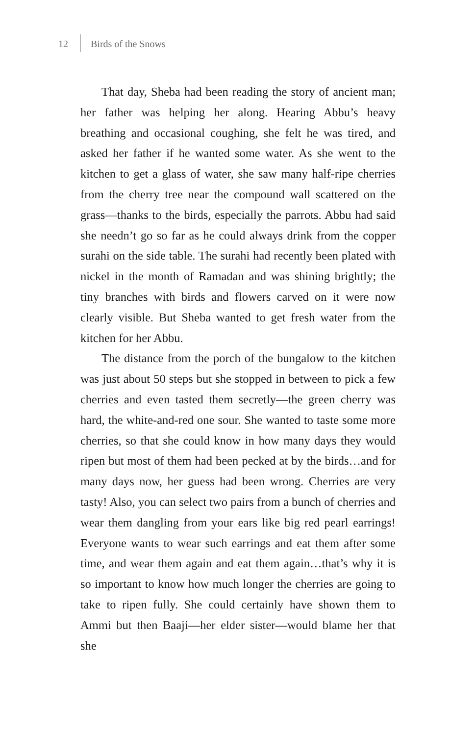12 Birds of the Snows
That day, Sheba had been reading the story of ancient man; her father was helping her along. Hearing Abbu’s heavy breathing and occasional coughing, she felt he was tired, and asked her father if he wanted some water. As she went to the kitchen to get a glass of water, she saw many half-ripe cherries from the cherry tree near the compound wall scattered on the grass—thanks to the birds, especially the parrots. Abbu had said she needn’t go so far as he could always drink from the copper surahi on the side table. The surahi had recently been plated with nickel in the month of Ramadan and was shining brightly; the tiny branches with birds and flowers carved on it were now clearly visible. But Sheba wanted to get fresh water from the kitchen for her Abbu.
The distance from the porch of the bungalow to the kitchen was just about 50 steps but she stopped in between to pick a few cherries and even tasted them secretly—the green cherry was hard, the white-and-red one sour. She wanted to taste some more cherries, so that she could know in how many days they would ripen but most of them had been pecked at by the birds…and for many days now, her guess had been wrong. Cherries are very tasty! Also, you can select two pairs from a bunch of cherries and wear them dangling from your ears like big red pearl earrings! Everyone wants to wear such earrings and eat them after some time, and wear them again and eat them again…that’s why it is so important to know how much longer the cherries are going to take to ripen fully. She could certainly have shown them to Ammi but then Baaji—her elder sister—would blame her that she